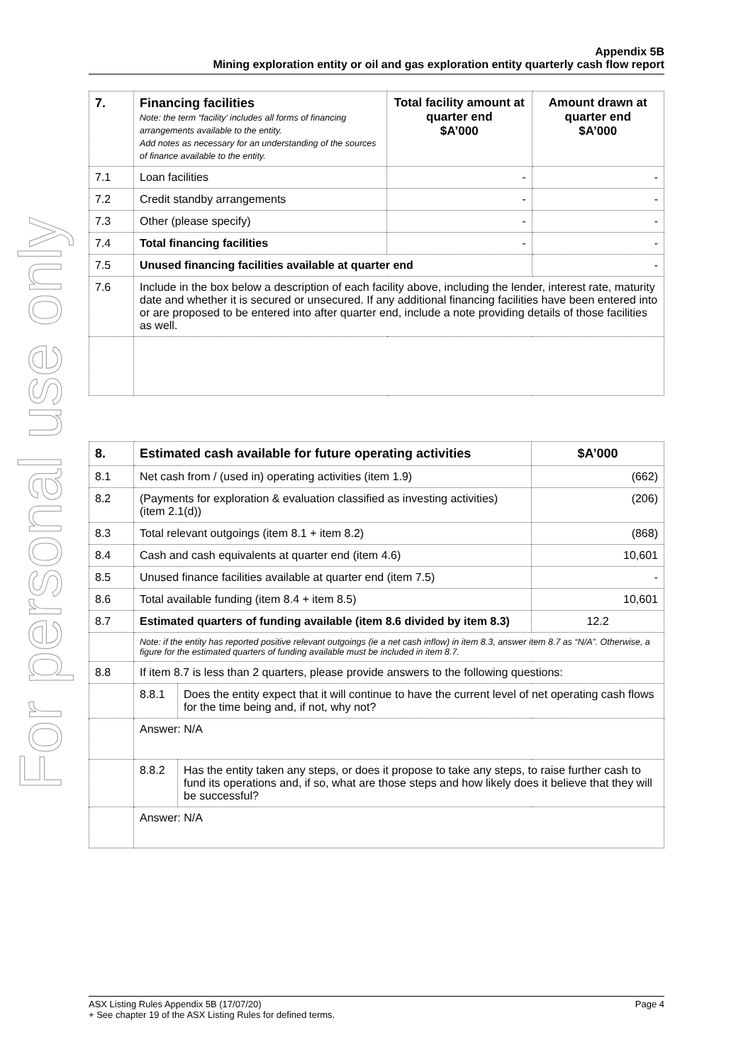For personal use only
Appendix 5B
Mining exploration entity or oil and gas exploration entity quarterly cash flow report
| 7. | Financing facilities Note: the term “facility’ includes all forms of financing arrangements available to the entity. Add notes as necessary for an understanding of the sources of finance available to the entity. | Total facility amount at quarter end $A’000 | Amount drawn at quarter end $A’000 |
| 7.1 | Loan facilities | - | - |
| 7.2 | Credit standby arrangements | - | - |
| 7.3 | Other (please specify) | - | - |
| 7.4 | Total financing facilities | - | - |
| 7.5 | Unused financing facilities available at quarter end | | - |
| 7.6 | Include in the box below a description of each facility above, including the lender, interest rate, maturity date and whether it is secured or unsecured. If any additional financing facilities have been entered into or are proposed to be entered into after quarter end, include a note providing details of those facilities as well. | | |
| 8. | Estimated cash available for future operating activities | | $A’000 |
| --- | --- | --- | --- |
| 8.1 | Net cash from / (used in) operating activities (item 1.9) | | (662) |
| 8.2 | (Payments for exploration & evaluation classified as investing activities) (item 2.1(d)) | | (206) |
| 8.3 | Total relevant outgoings (item 8.1 + item 8.2) | | (868) |
| 8.4 | Cash and cash equivalents at quarter end (item 4.6) | | 10,601 |
| 8.5 | Unused finance facilities available at quarter end (item 7.5) | | - |
| 8.6 | Total available funding (item 8.4 + item 8.5) | | 10,601 |
| 8.7 | Estimated quarters of funding available (item 8.6 divided by item 8.3) | | 12.2 |
| | Note: if the entity has reported positive relevant outgoings (ie a net cash inflow) in item 8.3, answer item 8.7 as “N/A”. Otherwise, a figure for the estimated quarters of funding available must be included in item 8.7. | | |
| 8.8 | If item 8.7 is less than 2 quarters, please provide answers to the following questions: | | |
| | 8.8.1 | Does the entity expect that it will continue to have the current level of net operating cash flows for the time being and, if not, why not? | |
| | Answer: N/A | | |
| | 8.8.2 | Has the entity taken any steps, or does it propose to take any steps, to raise further cash to fund its operations and, if so, what are those steps and how likely does it believe that they will be successful? | |
| | Answer: N/A | | |
ASX Listing Rules Appendix 5B (17/07/20) Page 4
+ See chapter 19 of the ASX Listing Rules for defined terms.